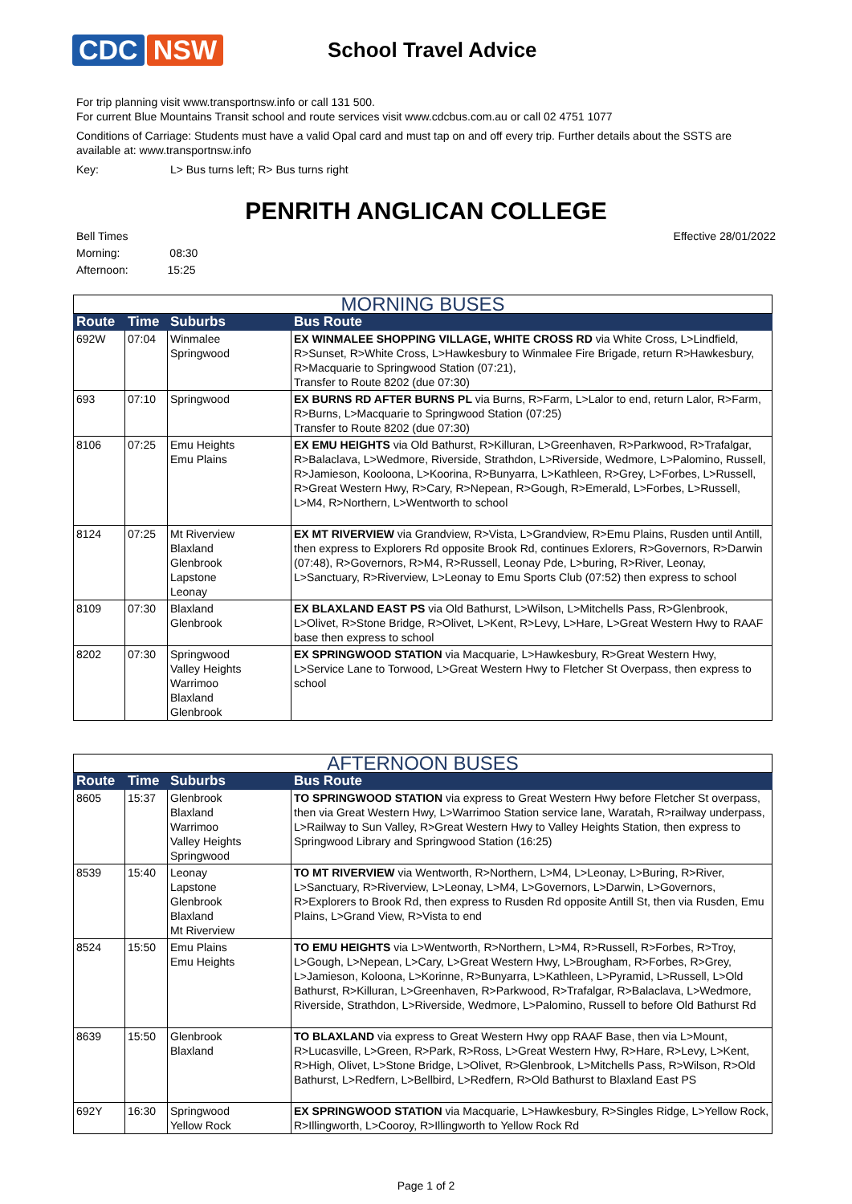CDC NSW
School Travel Advice
For trip planning visit www.transportnsw.info or call 131 500.
For current Blue Mountains Transit school and route services visit www.cdcbus.com.au or call 02 4751 1077
Conditions of Carriage: Students must have a valid Opal card and must tap on and off every trip. Further details about the SSTS are available at: www.transportnsw.info
Key: L> Bus turns left; R> Bus turns right
PENRITH ANGLICAN COLLEGE
Bell Times Effective 28/01/2022
Morning: 08:30
Afternoon: 15:25
| MORNING BUSES | | | |
| Route | Time | Suburbs | Bus Route |
| 692W | 07:04 | Winmalee Springwood | EX WINMALEE SHOPPING VILLAGE, WHITE CROSS RD via White Cross, L>Lindfield, R>Sunset, R>White Cross, L>Hawkesbury to Winmalee Fire Brigade, return R>Hawkesbury, R>Macquarie to Springwood Station (07:21), Transfer to Route 8202 (due 07:30) |
| 693 | 07:10 | Springwood | EX BURNS RD AFTER BURNS PL via Burns, R>Farm, L>Lalor to end, return Lalor, R>Farm, R>Burns, L>Macquarie to Springwood Station (07:25) Transfer to Route 8202 (due 07:30) |
| 8106 | 07:25 | Emu Heights Emu Plains | EX EMU HEIGHTS via Old Bathurst, R>Killuran, L>Greenhaven, R>Parkwood, R>Trafalgar, R>Balaclava, L>Wedmore, Riverside, Strathdon, L>Riverside, Wedmore, L>Palomino, Russell, R>Jamieson, Kooloona, L>Koorina, R>Bunyarra, L>Kathleen, R>Grey, L>Forbes, L>Russell, R>Great Western Hwy, R>Cary, R>Nepean, R>Gough, R>Emerald, L>Forbes, L>Russell, L>M4, R>Northern, L>Wentworth to school |
| 8124 | 07:25 | Mt Riverview Blaxland Glenbrook Lapstone Leonay | EX MT RIVERVIEW via Grandview, R>Vista, L>Grandview, R>Emu Plains, Rusden until Antill, then express to Explorers Rd opposite Brook Rd, continues Exlorers, R>Governors, R>Darwin (07:48), R>Governors, R>M4, R>Russell, Leonay Pde, L>buring, R>River, Leonay, L>Sanctuary, R>Riverview, L>Leonay to Emu Sports Club (07:52) then express to school |
| 8109 | 07:30 | Blaxland Glenbrook | EX BLAXLAND EAST PS via Old Bathurst, L>Wilson, L>Mitchells Pass, R>Glenbrook, L>Olivet, R>Stone Bridge, R>Olivet, L>Kent, R>Levy, L>Hare, L>Great Western Hwy to RAAF base then express to school |
| 8202 | 07:30 | Springwood Valley Heights Warrimoo Blaxland Glenbrook | EX SPRINGWOOD STATION via Macquarie, L>Hawkesbury, R>Great Western Hwy, L>Service Lane to Torwood, L>Great Western Hwy to Fletcher St Overpass, then express to school |
| AFTERNOON BUSES | | | |
| Route | Time | Suburbs | Bus Route |
| 8605 | 15:37 | Glenbrook Blaxland Warrimoo Valley Heights Springwood | TO SPRINGWOOD STATION via express to Great Western Hwy before Fletcher St overpass, then via Great Western Hwy, L>Warrimoo Station service lane, Waratah, R>railway underpass, L>Railway to Sun Valley, R>Great Western Hwy to Valley Heights Station, then express to Springwood Library and Springwood Station (16:25) |
| 8539 | 15:40 | Leonay Lapstone Glenbrook Blaxland Mt Riverview | TO MT RIVERVIEW via Wentworth, R>Northern, L>M4, L>Leonay, L>Buring, R>River, L>Sanctuary, R>Riverview, L>Leonay, L>M4, L>Governors, L>Darwin, L>Governors, R>Explorers to Brook Rd, then express to Rusden Rd opposite Antill St, then via Rusden, Emu Plains, L>Grand View, R>Vista to end |
| 8524 | 15:50 | Emu Plains Emu Heights | TO EMU HEIGHTS via L>Wentworth, R>Northern, L>M4, R>Russell, R>Forbes, R>Troy, L>Gough, L>Nepean, L>Cary, L>Great Western Hwy, L>Brougham, R>Forbes, R>Grey, L>Jamieson, Koloona, L>Korinne, R>Bunyarra, L>Kathleen, L>Pyramid, L>Russell, L>Old Bathurst, R>Killuran, L>Greenhaven, R>Parkwood, R>Trafalgar, R>Balaclava, L>Wedmore, Riverside, Strathdon, L>Riverside, Wedmore, L>Palomino, Russell to before Old Bathurst Rd |
| 8639 | 15:50 | Glenbrook Blaxland | TO BLAXLAND via express to Great Western Hwy opp RAAF Base, then via L>Mount, R>Lucasville, L>Green, R>Park, R>Ross, L>Great Western Hwy, R>Hare, R>Levy, L>Kent, R>High, Olivet, L>Stone Bridge, L>Olivet, R>Glenbrook, L>Mitchells Pass, R>Wilson, R>Old Bathurst, L>Redfern, L>Bellbird, L>Redfern, R>Old Bathurst to Blaxland East PS |
| 692Y | 16:30 | Springwood Yellow Rock | EX SPRINGWOOD STATION via Macquarie, L>Hawkesbury, R>Singles Ridge, L>Yellow Rock, R>Illingworth, L>Cooroy, R>Illingworth to Yellow Rock Rd |
Page 1 of 2